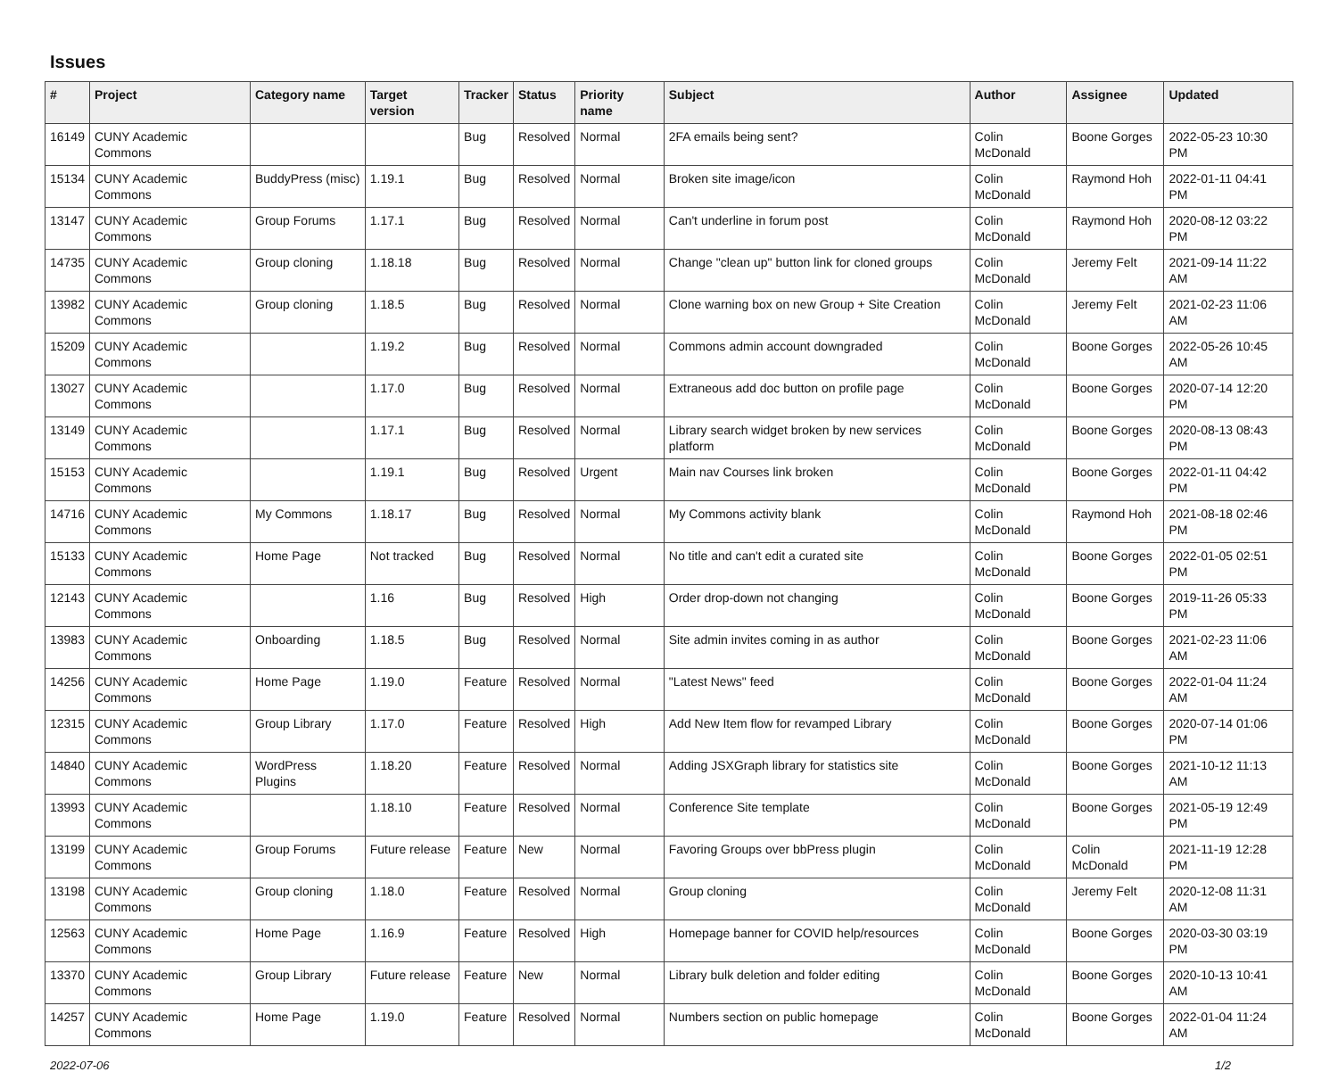Issues
| # | Project | Category name | Target version | Tracker | Status | Priority name | Subject | Author | Assignee | Updated |
| --- | --- | --- | --- | --- | --- | --- | --- | --- | --- | --- |
| 16149 | CUNY Academic Commons | | | Bug | Resolved | Normal | 2FA emails being sent? | Colin McDonald | Boone Gorges | 2022-05-23 10:30 PM |
| 15134 | CUNY Academic Commons | BuddyPress (misc) | 1.19.1 | Bug | Resolved | Normal | Broken site image/icon | Colin McDonald | Raymond Hoh | 2022-01-11 04:41 PM |
| 13147 | CUNY Academic Commons | Group Forums | 1.17.1 | Bug | Resolved | Normal | Can't underline in forum post | Colin McDonald | Raymond Hoh | 2020-08-12 03:22 PM |
| 14735 | CUNY Academic Commons | Group cloning | 1.18.18 | Bug | Resolved | Normal | Change "clean up" button link for cloned groups | Colin McDonald | Jeremy Felt | 2021-09-14 11:22 AM |
| 13982 | CUNY Academic Commons | Group cloning | 1.18.5 | Bug | Resolved | Normal | Clone warning box on new Group + Site Creation | Colin McDonald | Jeremy Felt | 2021-02-23 11:06 AM |
| 15209 | CUNY Academic Commons | | 1.19.2 | Bug | Resolved | Normal | Commons admin account downgraded | Colin McDonald | Boone Gorges | 2022-05-26 10:45 AM |
| 13027 | CUNY Academic Commons | | 1.17.0 | Bug | Resolved | Normal | Extraneous add doc button on profile page | Colin McDonald | Boone Gorges | 2020-07-14 12:20 PM |
| 13149 | CUNY Academic Commons | | 1.17.1 | Bug | Resolved | Normal | Library search widget broken by new services platform | Colin McDonald | Boone Gorges | 2020-08-13 08:43 PM |
| 15153 | CUNY Academic Commons | | 1.19.1 | Bug | Resolved | Urgent | Main nav Courses link broken | Colin McDonald | Boone Gorges | 2022-01-11 04:42 PM |
| 14716 | CUNY Academic Commons | My Commons | 1.18.17 | Bug | Resolved | Normal | My Commons activity blank | Colin McDonald | Raymond Hoh | 2021-08-18 02:46 PM |
| 15133 | CUNY Academic Commons | Home Page | Not tracked | Bug | Resolved | Normal | No title and can't edit a curated site | Colin McDonald | Boone Gorges | 2022-01-05 02:51 PM |
| 12143 | CUNY Academic Commons | | 1.16 | Bug | Resolved | High | Order drop-down not changing | Colin McDonald | Boone Gorges | 2019-11-26 05:33 PM |
| 13983 | CUNY Academic Commons | Onboarding | 1.18.5 | Bug | Resolved | Normal | Site admin invites coming in as author | Colin McDonald | Boone Gorges | 2021-02-23 11:06 AM |
| 14256 | CUNY Academic Commons | Home Page | 1.19.0 | Feature | Resolved | Normal | "Latest News" feed | Colin McDonald | Boone Gorges | 2022-01-04 11:24 AM |
| 12315 | CUNY Academic Commons | Group Library | 1.17.0 | Feature | Resolved | High | Add New Item flow for revamped Library | Colin McDonald | Boone Gorges | 2020-07-14 01:06 PM |
| 14840 | CUNY Academic Commons | WordPress Plugins | 1.18.20 | Feature | Resolved | Normal | Adding JSXGraph library for statistics site | Colin McDonald | Boone Gorges | 2021-10-12 11:13 AM |
| 13993 | CUNY Academic Commons | | 1.18.10 | Feature | Resolved | Normal | Conference Site template | Colin McDonald | Boone Gorges | 2021-05-19 12:49 PM |
| 13199 | CUNY Academic Commons | Group Forums | Future release | Feature | New | Normal | Favoring Groups over bbPress plugin | Colin McDonald | Colin McDonald | 2021-11-19 12:28 PM |
| 13198 | CUNY Academic Commons | Group cloning | 1.18.0 | Feature | Resolved | Normal | Group cloning | Colin McDonald | Jeremy Felt | 2020-12-08 11:31 AM |
| 12563 | CUNY Academic Commons | Home Page | 1.16.9 | Feature | Resolved | High | Homepage banner for COVID help/resources | Colin McDonald | Boone Gorges | 2020-03-30 03:19 PM |
| 13370 | CUNY Academic Commons | Group Library | Future release | Feature | New | Normal | Library bulk deletion and folder editing | Colin McDonald | Boone Gorges | 2020-10-13 10:41 AM |
| 14257 | CUNY Academic Commons | Home Page | 1.19.0 | Feature | Resolved | Normal | Numbers section on public homepage | Colin McDonald | Boone Gorges | 2022-01-04 11:24 AM |
2022-07-06 1/2